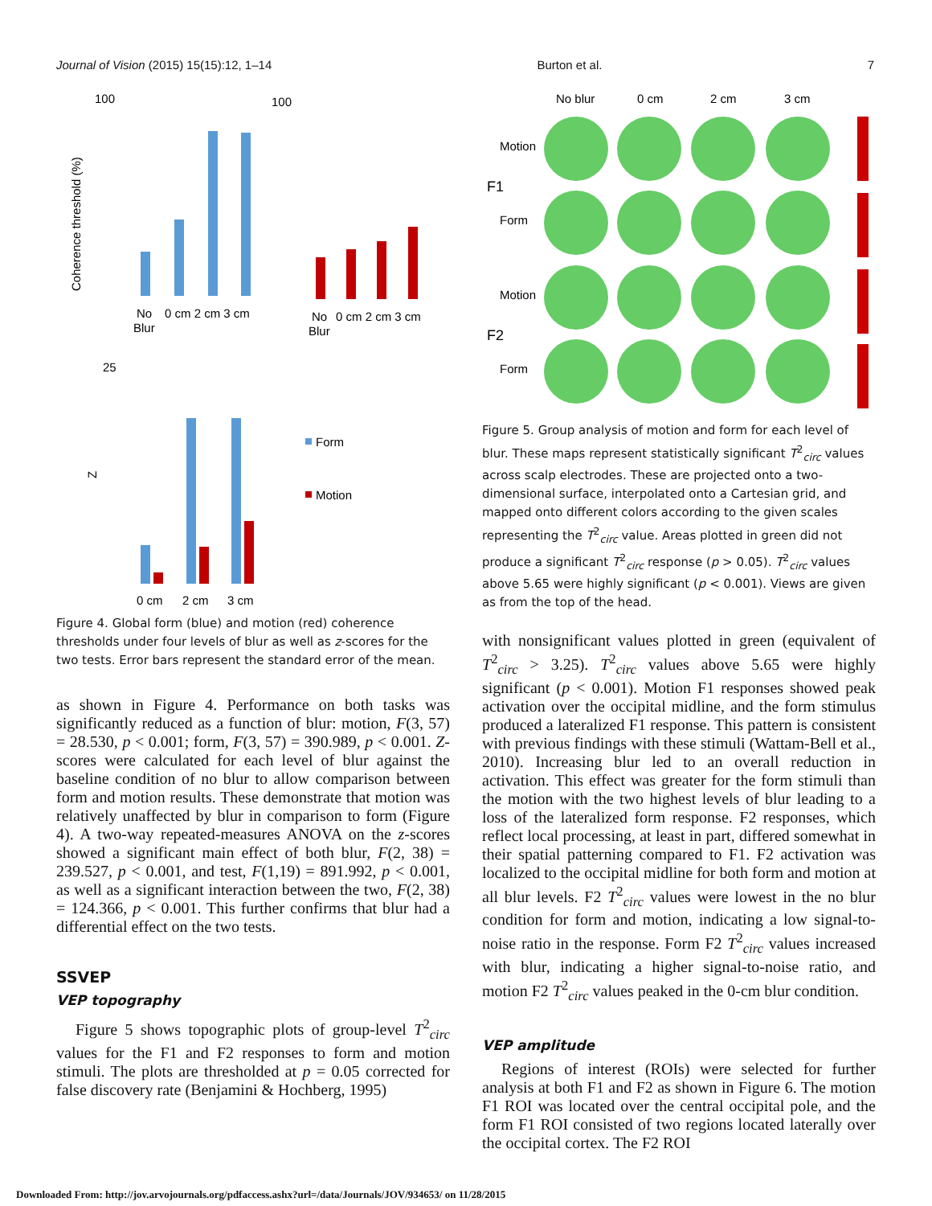Journal of Vision (2015) 15(15):12, 1–14 Burton et al. 7
100
100
Coherence threshold (%)
No
0 cm 2 cm 3 cm
Blur
No
0 cm 2 cm 3 cm
Blur
25
Z
0 cm
2 cm
3 cm
Form
Motion
Figure 4. Global form (blue) and motion (red) coherence thresholds under four levels of blur as well as z-scores for the two tests. Error bars represent the standard error of the mean.
as shown in Figure 4. Performance on both tasks was significantly reduced as a function of blur: motion, F(3, 57) = 28.530, p < 0.001; form, F(3, 57) = 390.989, p < 0.001. Z-scores were calculated for each level of blur against the baseline condition of no blur to allow comparison between form and motion results. These demonstrate that motion was relatively unaffected by blur in comparison to form (Figure 4). A two-way repeated-measures ANOVA on the z-scores showed a significant main effect of both blur, F(2, 38) = 239.527, p < 0.001, and test, F(1,19) = 891.992, p < 0.001, as well as a significant interaction between the two, F(2, 38) = 124.366, p < 0.001. This further confirms that blur had a differential effect on the two tests.
SSVEP
VEP topography
Figure 5 shows topographic plots of group-level T<sup>2</sup><sub>circ</sub> values for the F1 and F2 responses to form and motion stimuli. The plots are thresholded at p = 0.05 corrected for false discovery rate (Benjamini & Hochberg, 1995)
No blur
0 cm
2 cm
3 cm
Motion
F1
Form
Motion
F2
Form
Figure 5. Group analysis of motion and form for each level of blur. These maps represent statistically significant T<sup>2</sup><sub>circ</sub> values across scalp electrodes. These are projected onto a two-dimensional surface, interpolated onto a Cartesian grid, and mapped onto different colors according to the given scales representing the T<sup>2</sup><sub>circ</sub> value. Areas plotted in green did not produce a significant T<sup>2</sup><sub>circ</sub> response (p > 0.05). T<sup>2</sup><sub>circ</sub> values above 5.65 were highly significant (p < 0.001). Views are given as from the top of the head.
with nonsignificant values plotted in green (equivalent of T<sup>2</sup><sub>circ</sub> > 3.25). T<sup>2</sup><sub>circ</sub> values above 5.65 were highly significant (p < 0.001). Motion F1 responses showed peak activation over the occipital midline, and the form stimulus produced a lateralized F1 response. This pattern is consistent with previous findings with these stimuli (Wattam-Bell et al., 2010). Increasing blur led to an overall reduction in activation. This effect was greater for the form stimuli than the motion with the two highest levels of blur leading to a loss of the lateralized form response. F2 responses, which reflect local processing, at least in part, differed somewhat in their spatial patterning compared to F1. F2 activation was localized to the occipital midline for both form and motion at all blur levels. F2 T<sup>2</sup><sub>circ</sub> values were lowest in the no blur condition for form and motion, indicating a low signal-to-noise ratio in the response. Form F2 T<sup>2</sup><sub>circ</sub> values increased with blur, indicating a higher signal-to-noise ratio, and motion F2 T<sup>2</sup><sub>circ</sub> values peaked in the 0-cm blur condition.
VEP amplitude
Regions of interest (ROIs) were selected for further analysis at both F1 and F2 as shown in Figure 6. The motion F1 ROI was located over the central occipital pole, and the form F1 ROI consisted of two regions located laterally over the occipital cortex. The F2 ROI
Downloaded From: http://jov.arvojournals.org/pdfaccess.ashx?url=/data/Journals/JOV/934653/ on 11/28/2015